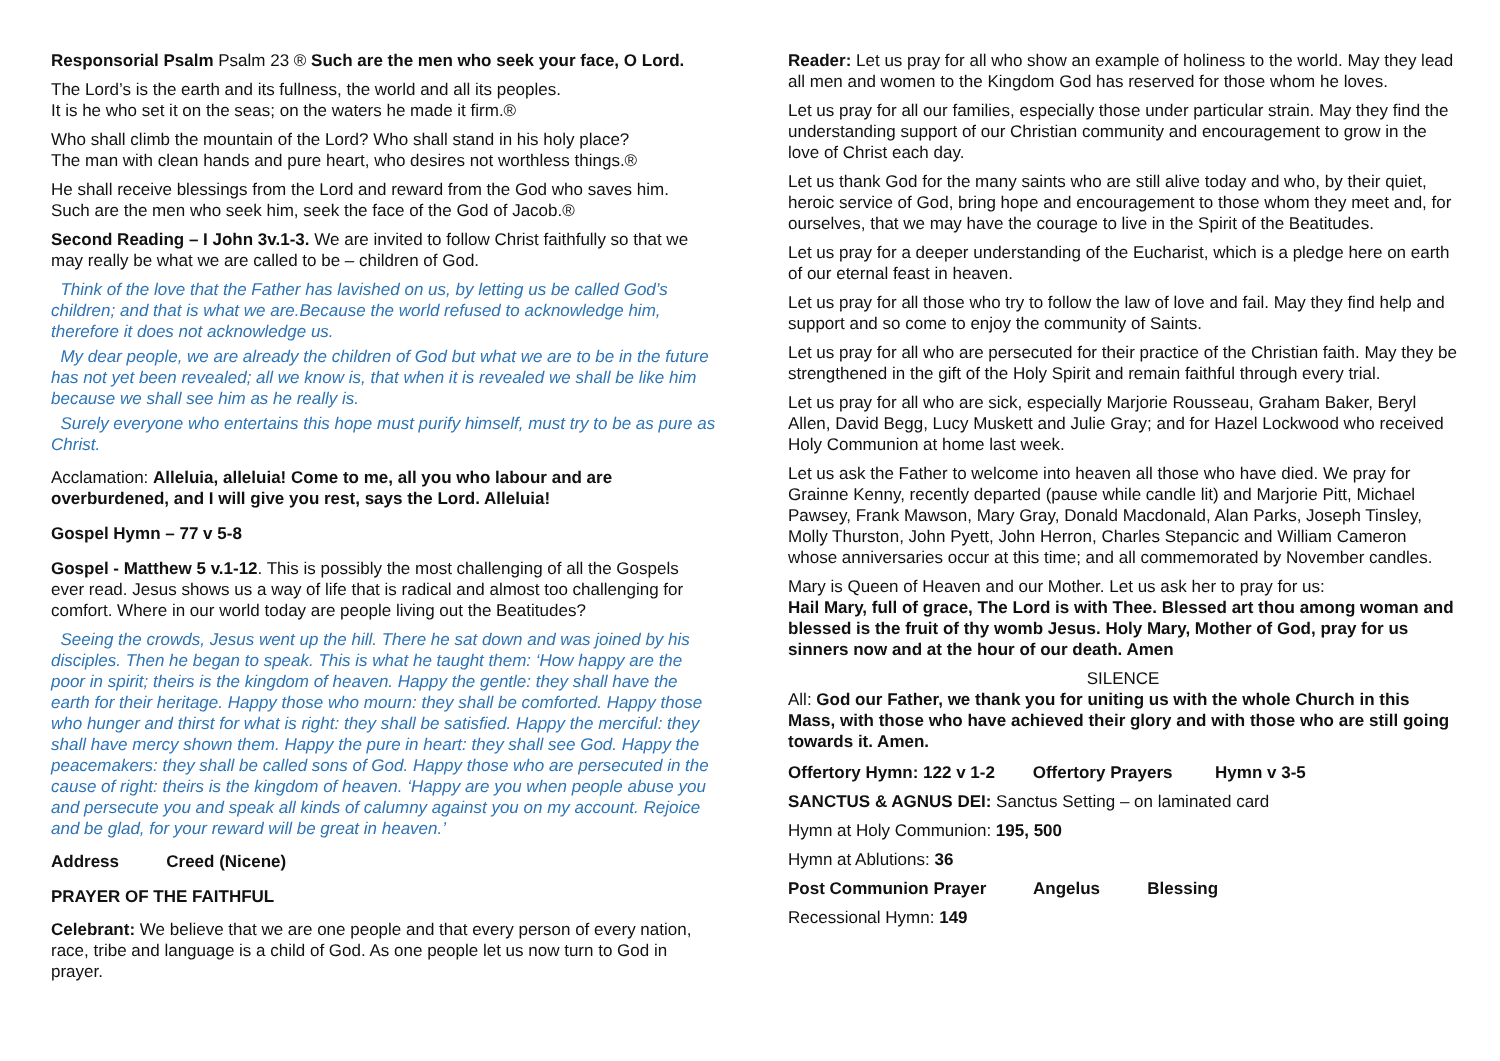Responsorial Psalm Psalm 23 ® Such are the men who seek your face, O Lord.
The Lord’s is the earth and its fullness, the world and all its peoples.
It is he who set it on the seas; on the waters he made it firm.®
Who shall climb the mountain of the Lord? Who shall stand in his holy place?
The man with clean hands and pure heart, who desires not worthless things.®
He shall receive blessings from the Lord and reward from the God who saves him.
Such are the men who seek him, seek the face of the God of Jacob.®
Second Reading – I John 3v.1-3. We are invited to follow Christ faithfully so that we may really be what we are called to be – children of God.
Think of the love that the Father has lavished on us, by letting us be called God’s children; and that is what we are.Because the world refused to acknowledge him, therefore it does not acknowledge us.
My dear people, we are already the children of God but what we are to be in the future has not yet been revealed; all we know is, that when it is revealed we shall be like him because we shall see him as he really is.
Surely everyone who entertains this hope must purify himself, must try to be as pure as Christ.
Acclamation: Alleluia, alleluia! Come to me, all you who labour and are overburdened, and I will give you rest, says the Lord. Alleluia!
Gospel Hymn – 77 v 5-8
Gospel - Matthew 5 v.1-12. This is possibly the most challenging of all the Gospels ever read. Jesus shows us a way of life that is radical and almost too challenging for comfort. Where in our world today are people living out the Beatitudes?
Seeing the crowds, Jesus went up the hill. There he sat down and was joined by his disciples. Then he began to speak. This is what he taught them: ‘How happy are the poor in spirit; theirs is the kingdom of heaven. Happy the gentle: they shall have the earth for their heritage. Happy those who mourn: they shall be comforted. Happy those who hunger and thirst for what is right: they shall be satisfied. Happy the merciful: they shall have mercy shown them. Happy the pure in heart: they shall see God. Happy the peacemakers: they shall be called sons of God. Happy those who are persecuted in the cause of right: theirs is the kingdom of heaven. ‘Happy are you when people abuse you and persecute you and speak all kinds of calumny against you on my account. Rejoice and be glad, for your reward will be great in heaven.’
Address Creed (Nicene)
PRAYER OF THE FAITHFUL
Celebrant: We believe that we are one people and that every person of every nation, race, tribe and language is a child of God. As one people let us now turn to God in prayer.
Reader: Let us pray for all who show an example of holiness to the world. May they lead all men and women to the Kingdom God has reserved for those whom he loves.
Let us pray for all our families, especially those under particular strain. May they find the understanding support of our Christian community and encouragement to grow in the love of Christ each day.
Let us thank God for the many saints who are still alive today and who, by their quiet, heroic service of God, bring hope and encouragement to those whom they meet and, for ourselves, that we may have the courage to live in the Spirit of the Beatitudes.
Let us pray for a deeper understanding of the Eucharist, which is a pledge here on earth of our eternal feast in heaven.
Let us pray for all those who try to follow the law of love and fail. May they find help and support and so come to enjoy the community of Saints.
Let us pray for all who are persecuted for their practice of the Christian faith. May they be strengthened in the gift of the Holy Spirit and remain faithful through every trial.
Let us pray for all who are sick, especially Marjorie Rousseau, Graham Baker, Beryl Allen, David Begg, Lucy Muskett and Julie Gray; and for Hazel Lockwood who received Holy Communion at home last week.
Let us ask the Father to welcome into heaven all those who have died. We pray for Grainne Kenny, recently departed (pause while candle lit) and Marjorie Pitt, Michael Pawsey, Frank Mawson, Mary Gray, Donald Macdonald, Alan Parks, Joseph Tinsley, Molly Thurston, John Pyett, John Herron, Charles Stepancic and William Cameron whose anniversaries occur at this time; and all commemorated by November candles.
Mary is Queen of Heaven and our Mother. Let us ask her to pray for us:
Hail Mary, full of grace, The Lord is with Thee. Blessed art thou among woman and blessed is the fruit of thy womb Jesus. Holy Mary, Mother of God, pray for us sinners now and at the hour of our death. Amen
SILENCE
All: God our Father, we thank you for uniting us with the whole Church in this Mass, with those who have achieved their glory and with those who are still going towards it. Amen.
Offertory Hymn: 122 v 1-2 Offertory Prayers Hymn v 3-5
SANCTUS & AGNUS DEI: Sanctus Setting – on laminated card
Hymn at Holy Communion: 195, 500
Hymn at Ablutions: 36
Post Communion Prayer Angelus Blessing
Recessional Hymn: 149